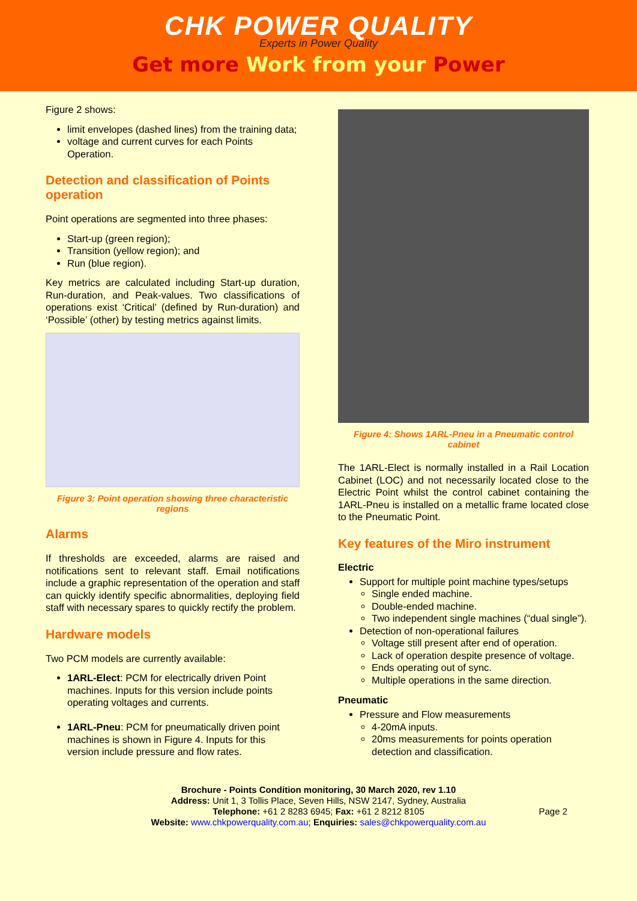CHK POWER QUALITY
Experts in Power Quality
Get more Work from your Power
Figure 2 shows:
limit envelopes (dashed lines) from the training data;
voltage and current curves for each Points Operation.
Detection and classification of Points operation
Point operations are segmented into three phases:
Start-up (green region);
Transition (yellow region); and
Run (blue region).
Key metrics are calculated including Start-up duration, Run-duration, and Peak-values. Two classifications of operations exist ‘Critical’ (defined by Run-duration) and ‘Possible’ (other) by testing metrics against limits.
Figure 3: Point operation showing three characteristic regions
Alarms
If thresholds are exceeded, alarms are raised and notifications sent to relevant staff. Email notifications include a graphic representation of the operation and staff can quickly identify specific abnormalities, deploying field staff with necessary spares to quickly rectify the problem.
Hardware models
Two PCM models are currently available:
1ARL-Elect: PCM for electrically driven Point machines. Inputs for this version include points operating voltages and currents.
1ARL-Pneu: PCM for pneumatically driven point machines is shown in Figure 4. Inputs for this version include pressure and flow rates.
Figure 4: Shows 1ARL-Pneu in a Pneumatic control cabinet
The 1ARL-Elect is normally installed in a Rail Location Cabinet (LOC) and not necessarily located close to the Electric Point whilst the control cabinet containing the 1ARL-Pneu is installed on a metallic frame located close to the Pneumatic Point.
Key features of the Miro instrument
Electric
Support for multiple point machine types/setups
Single ended machine.
Double-ended machine.
Two independent single machines (“dual single”).
Detection of non-operational failures
Voltage still present after end of operation.
Lack of operation despite presence of voltage.
Ends operating out of sync.
Multiple operations in the same direction.
Pneumatic
Pressure and Flow measurements
4-20mA inputs.
20ms measurements for points operation detection and classification.
Brochure - Points Condition monitoring, 30 March 2020, rev 1.10
Address: Unit 1, 3 Tollis Place, Seven Hills, NSW 2147, Sydney, Australia
Telephone: +61 2 8283 6945; Fax: +61 2 8212 8105
Website: www.chkpowerquality.com.au; Enquiries: sales@chkpowerquality.com.au
Page 2